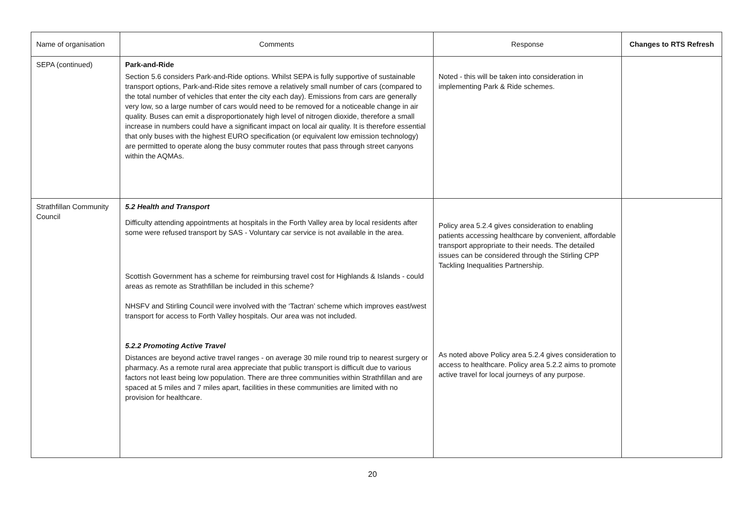| Name of organisation | Comments | Response | Changes to RTS Refresh |
| --- | --- | --- | --- |
| SEPA (continued) | Park-and-Ride Section 5.6 considers Park-and-Ride options. Whilst SEPA is fully supportive of sustainable transport options, Park-and-Ride sites remove a relatively small number of cars (compared to the total number of vehicles that enter the city each day). Emissions from cars are generally very low, so a large number of cars would need to be removed for a noticeable change in air quality. Buses can emit a disproportionately high level of nitrogen dioxide, therefore a small increase in numbers could have a significant impact on local air quality. It is therefore essential that only buses with the highest EURO specification (or equivalent low emission technology) are permitted to operate along the busy commuter routes that pass through street canyons within the AQMAs. | Noted - this will be taken into consideration in implementing Park & Ride schemes. | |
| Strathfillan Community Council | 5.2 Health and Transport Difficulty attending appointments at hospitals in the Forth Valley area by local residents after some were refused transport by SAS - Voluntary car service is not available in the area. Scottish Government has a scheme for reimbursing travel cost for Highlands & Islands - could areas as remote as Strathfillan be included in this scheme? NHSFV and Stirling Council were involved with the ‘Tactran’ scheme which improves east/west transport for access to Forth Valley hospitals. Our area was not included. 5.2.2 Promoting Active Travel Distances are beyond active travel ranges - on average 30 mile round trip to nearest surgery or pharmacy. As a remote rural area appreciate that public transport is difficult due to various factors not least being low population. There are three communities within Strathfillan and are spaced at 5 miles and 7 miles apart, facilities in these communities are limited with no provision for healthcare. | Policy area 5.2.4 gives consideration to enabling patients accessing healthcare by convenient, affordable transport appropriate to their needs. The detailed issues can be considered through the Stirling CPP Tackling Inequalities Partnership. As noted above Policy area 5.2.4 gives consideration to access to healthcare. Policy area 5.2.2 aims to promote active travel for local journeys of any purpose. | |
20